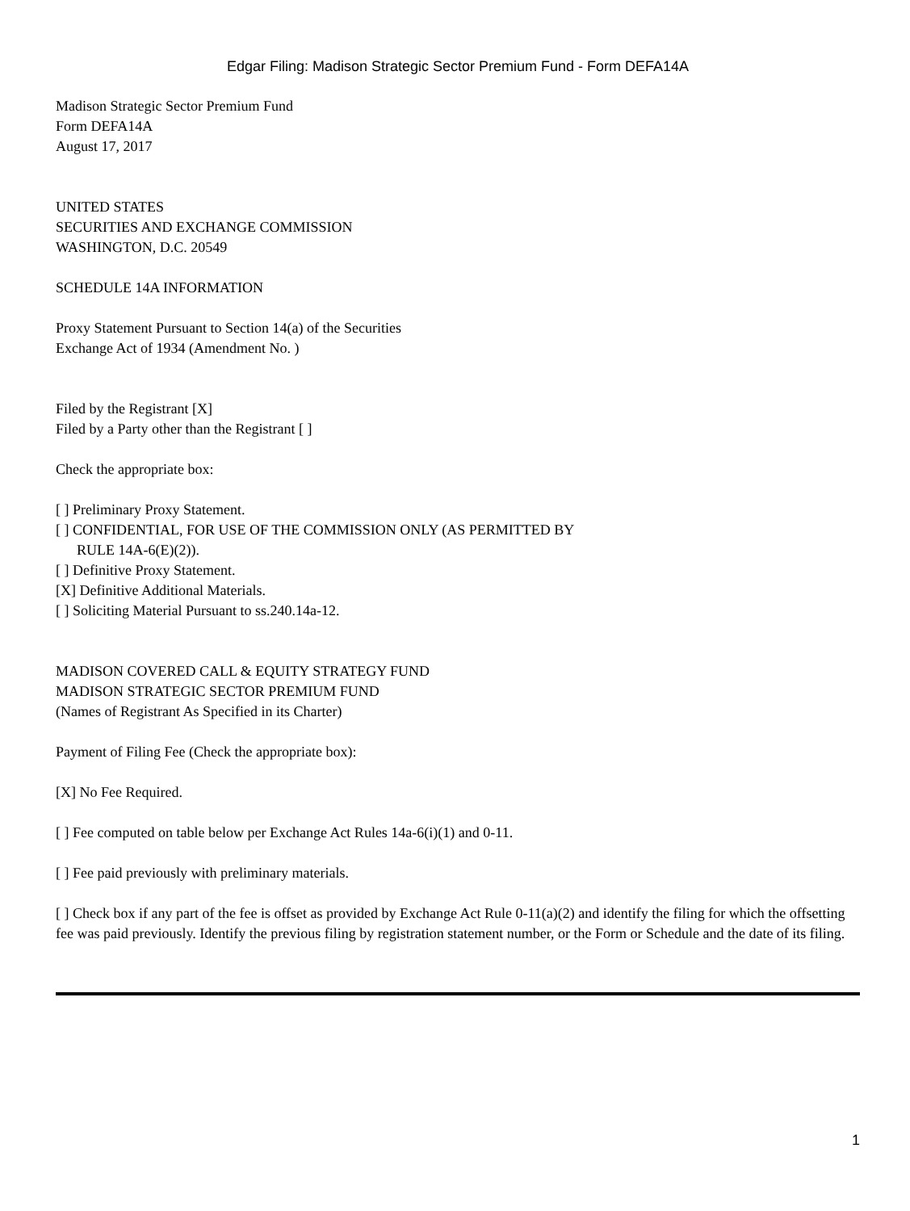Edgar Filing: Madison Strategic Sector Premium Fund - Form DEFA14A
Madison Strategic Sector Premium Fund
Form DEFA14A
August 17, 2017
UNITED STATES
SECURITIES AND EXCHANGE COMMISSION
WASHINGTON, D.C. 20549
SCHEDULE 14A INFORMATION
Proxy Statement Pursuant to Section 14(a) of the Securities
Exchange Act of 1934 (Amendment No. )
Filed by the Registrant [X]
Filed by a Party other than the Registrant [ ]
Check the appropriate box:
[ ] Preliminary Proxy Statement.
[ ] CONFIDENTIAL, FOR USE OF THE COMMISSION ONLY (AS PERMITTED BY
RULE 14A-6(E)(2)).
[ ] Definitive Proxy Statement.
[X] Definitive Additional Materials.
[ ] Soliciting Material Pursuant to ss.240.14a-12.
MADISON COVERED CALL & EQUITY STRATEGY FUND
MADISON STRATEGIC SECTOR PREMIUM FUND
(Names of Registrant As Specified in its Charter)
Payment of Filing Fee (Check the appropriate box):
[X] No Fee Required.
[ ] Fee computed on table below per Exchange Act Rules 14a-6(i)(1) and 0-11.
[ ] Fee paid previously with preliminary materials.
[ ] Check box if any part of the fee is offset as provided by Exchange Act Rule 0-11(a)(2) and identify the filing for which the offsetting fee was paid previously. Identify the previous filing by registration statement number, or the Form or Schedule and the date of its filing.
1